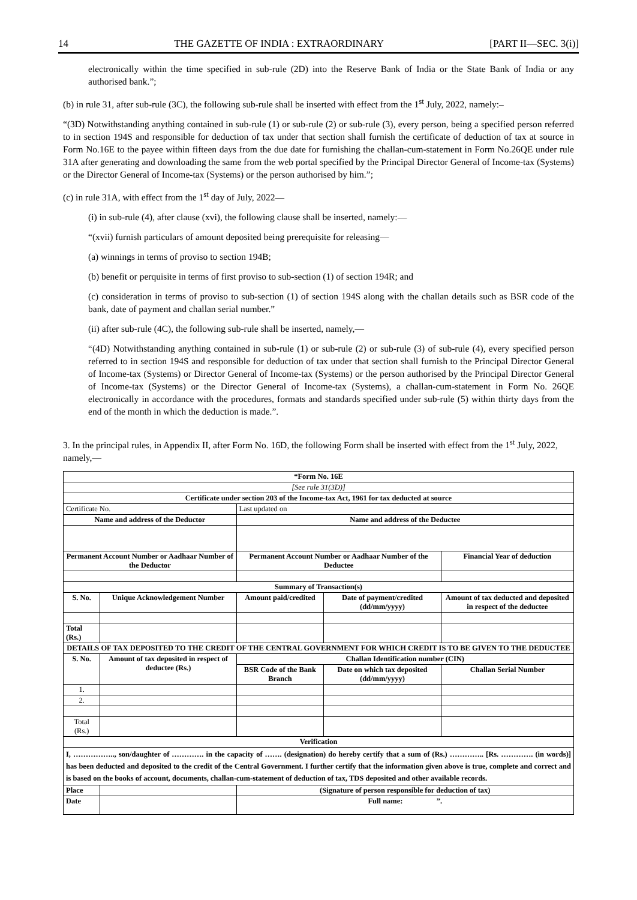14 THE GAZETTE OF INDIA : EXTRAORDINARY [PART II—SEC. 3(i)]
electronically within the time specified in sub-rule (2D) into the Reserve Bank of India or the State Bank of India or any authorised bank.”;
(b) in rule 31, after sub-rule (3C), the following sub-rule shall be inserted with effect from the 1<sup>st</sup> July, 2022, namely:–
“(3D) Notwithstanding anything contained in sub-rule (1) or sub-rule (2) or sub-rule (3), every person, being a specified person referred to in section 194S and responsible for deduction of tax under that section shall furnish the certificate of deduction of tax at source in Form No.16E to the payee within fifteen days from the due date for furnishing the challan-cum-statement in Form No.26QE under rule 31A after generating and downloading the same from the web portal specified by the Principal Director General of Income-tax (Systems) or the Director General of Income-tax (Systems) or the person authorised by him.”;
(c) in rule 31A, with effect from the 1<sup>st</sup> day of July, 2022—
(i) in sub-rule (4), after clause (xvi), the following clause shall be inserted, namely:—
“(xvii) furnish particulars of amount deposited being prerequisite for releasing—
(a) winnings in terms of proviso to section 194B;
(b) benefit or perquisite in terms of first proviso to sub-section (1) of section 194R; and
(c) consideration in terms of proviso to sub-section (1) of section 194S along with the challan details such as BSR code of the bank, date of payment and challan serial number.”
(ii) after sub-rule (4C), the following sub-rule shall be inserted, namely,—
“(4D) Notwithstanding anything contained in sub-rule (1) or sub-rule (2) or sub-rule (3) of sub-rule (4), every specified person referred to in section 194S and responsible for deduction of tax under that section shall furnish to the Principal Director General of Income-tax (Systems) or Director General of Income-tax (Systems) or the person authorised by the Principal Director General of Income-tax (Systems) or the Director General of Income-tax (Systems), a challan-cum-statement in Form No. 26QE electronically in accordance with the procedures, formats and standards specified under sub-rule (5) within thirty days from the end of the month in which the deduction is made.”.
3. In the principal rules, in Appendix II, after Form No. 16D, the following Form shall be inserted with effect from the 1<sup>st</sup> July, 2022, namely,—
| “Form No. 16E | | | | | |
| --- | --- | --- | --- | --- | --- |
| [See rule 31(3D)] | | | | | |
| Certificate under section 203 of the Income-tax Act, 1961 for tax deducted at source | | | | | |
| Certificate No. | | Last updated on | | | |
| Name and address of the Deductor | | Name and address of the Deductee | | | |
| Permanent Account Number or Aadhaar Number of the Deductor | | Permanent Account Number or Aadhaar Number of the Deductee | | Financial Year of deduction | |
| Summary of Transaction(s) | | | | | |
| S. No. | Unique Acknowledgement Number | Amount paid/credited | Date of payment/credited (dd/mm/yyyy) | Amount of tax deducted and deposited in respect of the deductee | |
| Total (Rs.) | | | | | |
| DETAILS OF TAX DEPOSITED TO THE CREDIT OF THE CENTRAL GOVERNMENT FOR WHICH CREDIT IS TO BE GIVEN TO THE DEDUCTEE | | | | | |
| S. No. | Amount of tax deposited in respect of deductee (Rs.) | Challan Identification number (CIN) | | | |
| | | BSR Code of the Bank Branch | Date on which tax deposited (dd/mm/yyyy) | | Challan Serial Number |
| 1. | | | | | |
| 2. | | | | | |
| Total (Rs.) | | | | | |
| Verification | | | | | |
| I, …………….., son/daughter of …………. in the capacity of ……. (designation) do hereby certify that a sum of (Rs.) ………….. [Rs. …………. (in words)] has been deducted and deposited to the credit of the Central Government. I further certify that the information given above is true, complete and correct and is based on the books of account, documents, challan-cum-statement of deduction of tax, TDS deposited and other available records. | | | | | |
| Place | | (Signature of person responsible for deduction of tax) | | | |
| Date | | Full name: ”. | | | |